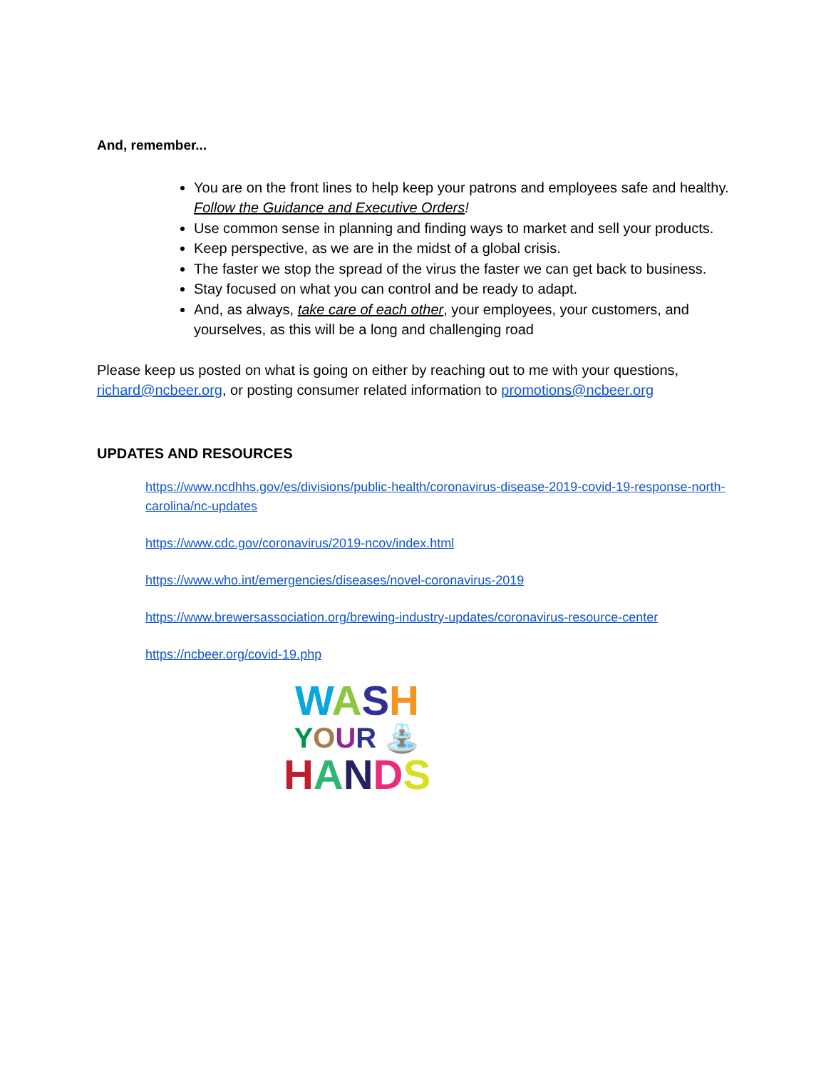And, remember...
You are on the front lines to help keep your patrons and employees safe and healthy. Follow the Guidance and Executive Orders!
Use common sense in planning and finding ways to market and sell your products.
Keep perspective, as we are in the midst of a global crisis.
The faster we stop the spread of the virus the faster we can get back to business.
Stay focused on what you can control and be ready to adapt.
And, as always, take care of each other, your employees, your customers, and yourselves, as this will be a long and challenging road
Please keep us posted on what is going on either by reaching out to me with your questions, richard@ncbeer.org, or posting consumer related information to promotions@ncbeer.org
UPDATES AND RESOURCES
https://www.ncdhhs.gov/es/divisions/public-health/coronavirus-disease-2019-covid-19-response-north-carolina/nc-updates
https://www.cdc.gov/coronavirus/2019-ncov/index.html
https://www.who.int/emergencies/diseases/novel-coronavirus-2019
https://www.brewersassociation.org/brewing-industry-updates/coronavirus-resource-center
https://ncbeer.org/covid-19.php
WASH
YOUR ⛲
HANDS